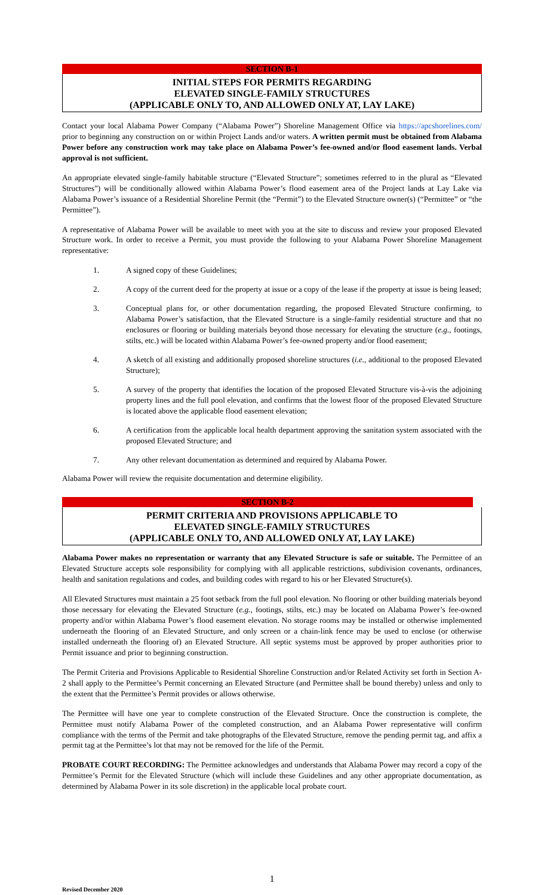SECTION B-1
INITIAL STEPS FOR PERMITS REGARDING
ELEVATED SINGLE-FAMILY STRUCTURES
(APPLICABLE ONLY TO, AND ALLOWED ONLY AT, LAY LAKE)
Contact your local Alabama Power Company (“Alabama Power”) Shoreline Management Office via https://apcshorelines.com/ prior to beginning any construction on or within Project Lands and/or waters. A written permit must be obtained from Alabama Power before any construction work may take place on Alabama Power’s fee-owned and/or flood easement lands. Verbal approval is not sufficient.
An appropriate elevated single-family habitable structure (“Elevated Structure”; sometimes referred to in the plural as “Elevated Structures”) will be conditionally allowed within Alabama Power’s flood easement area of the Project lands at Lay Lake via Alabama Power’s issuance of a Residential Shoreline Permit (the “Permit”) to the Elevated Structure owner(s) (“Permittee” or “the Permittee”).
A representative of Alabama Power will be available to meet with you at the site to discuss and review your proposed Elevated Structure work. In order to receive a Permit, you must provide the following to your Alabama Power Shoreline Management representative:
1. A signed copy of these Guidelines;
2. A copy of the current deed for the property at issue or a copy of the lease if the property at issue is being leased;
3. Conceptual plans for, or other documentation regarding, the proposed Elevated Structure confirming, to Alabama Power’s satisfaction, that the Elevated Structure is a single-family residential structure and that no enclosures or flooring or building materials beyond those necessary for elevating the structure (e.g., footings, stilts, etc.) will be located within Alabama Power’s fee-owned property and/or flood easement;
4. A sketch of all existing and additionally proposed shoreline structures (i.e., additional to the proposed Elevated Structure);
5. A survey of the property that identifies the location of the proposed Elevated Structure vis-à-vis the adjoining property lines and the full pool elevation, and confirms that the lowest floor of the proposed Elevated Structure is located above the applicable flood easement elevation;
6. A certification from the applicable local health department approving the sanitation system associated with the proposed Elevated Structure; and
7. Any other relevant documentation as determined and required by Alabama Power.
Alabama Power will review the requisite documentation and determine eligibility.
SECTION B-2
PERMIT CRITERIA AND PROVISIONS APPLICABLE TO
ELEVATED SINGLE-FAMILY STRUCTURES
(APPLICABLE ONLY TO, AND ALLOWED ONLY AT, LAY LAKE)
Alabama Power makes no representation or warranty that any Elevated Structure is safe or suitable. The Permittee of an Elevated Structure accepts sole responsibility for complying with all applicable restrictions, subdivision covenants, ordinances, health and sanitation regulations and codes, and building codes with regard to his or her Elevated Structure(s).
All Elevated Structures must maintain a 25 foot setback from the full pool elevation. No flooring or other building materials beyond those necessary for elevating the Elevated Structure (e.g., footings, stilts, etc.) may be located on Alabama Power’s fee-owned property and/or within Alabama Power’s flood easement elevation. No storage rooms may be installed or otherwise implemented underneath the flooring of an Elevated Structure, and only screen or a chain-link fence may be used to enclose (or otherwise installed underneath the flooring of) an Elevated Structure. All septic systems must be approved by proper authorities prior to Permit issuance and prior to beginning construction.
The Permit Criteria and Provisions Applicable to Residential Shoreline Construction and/or Related Activity set forth in Section A-2 shall apply to the Permittee’s Permit concerning an Elevated Structure (and Permittee shall be bound thereby) unless and only to the extent that the Permittee’s Permit provides or allows otherwise.
The Permittee will have one year to complete construction of the Elevated Structure. Once the construction is complete, the Permittee must notify Alabama Power of the completed construction, and an Alabama Power representative will confirm compliance with the terms of the Permit and take photographs of the Elevated Structure, remove the pending permit tag, and affix a permit tag at the Permittee’s lot that may not be removed for the life of the Permit.
PROBATE COURT RECORDING: The Permittee acknowledges and understands that Alabama Power may record a copy of the Permittee’s Permit for the Elevated Structure (which will include these Guidelines and any other appropriate documentation, as determined by Alabama Power in its sole discretion) in the applicable local probate court.
1
Revised December 2020